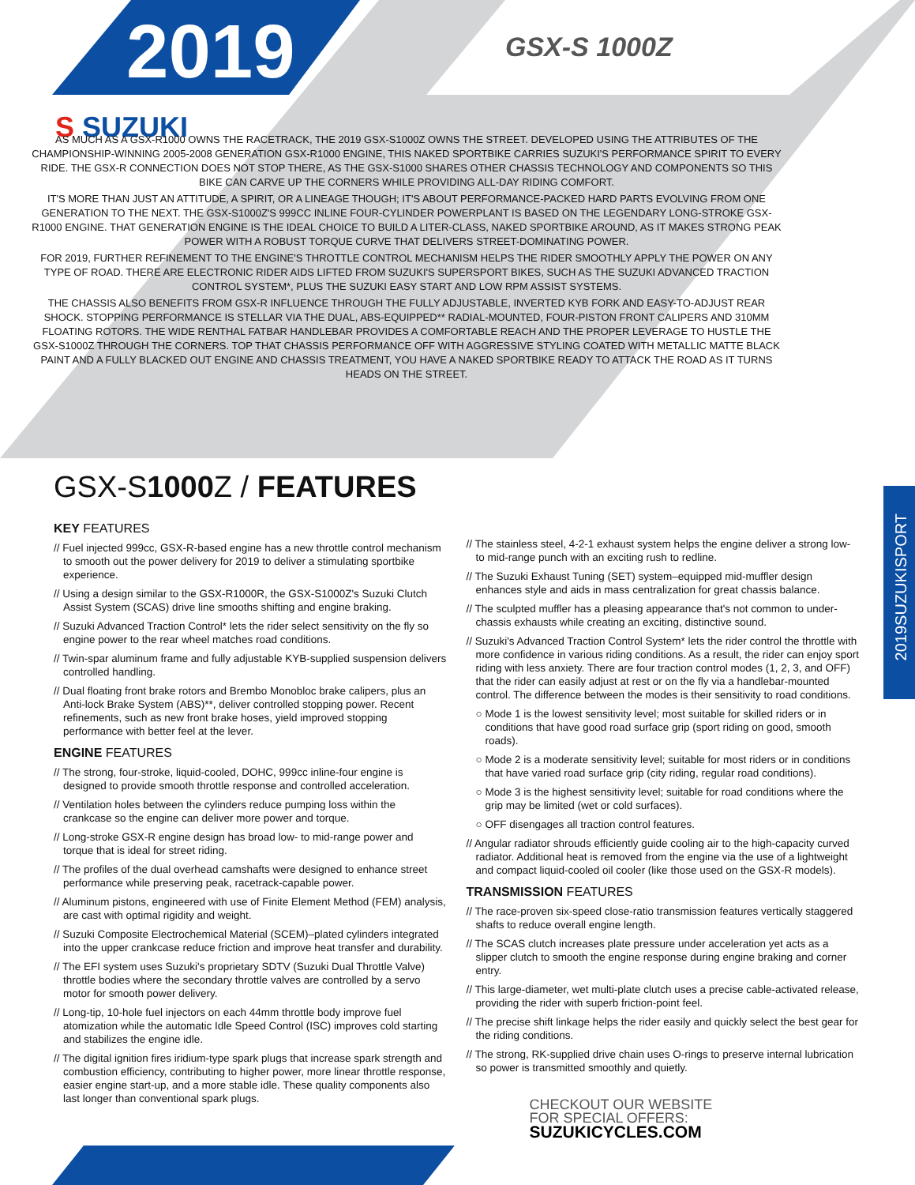2019 GSX-S 1000Z
S SUZUKI
AS MUCH AS A GSX-R1000 OWNS THE RACETRACK, THE 2019 GSX-S1000Z OWNS THE STREET. DEVELOPED USING THE ATTRIBUTES OF THE CHAMPIONSHIP-WINNING 2005-2008 GENERATION GSX-R1000 ENGINE, THIS NAKED SPORTBIKE CARRIES SUZUKI'S PERFORMANCE SPIRIT TO EVERY RIDE. THE GSX-R CONNECTION DOES NOT STOP THERE, AS THE GSX-S1000 SHARES OTHER CHASSIS TECHNOLOGY AND COMPONENTS SO THIS BIKE CAN CARVE UP THE CORNERS WHILE PROVIDING ALL-DAY RIDING COMFORT.
IT'S MORE THAN JUST AN ATTITUDE, A SPIRIT, OR A LINEAGE THOUGH; IT'S ABOUT PERFORMANCE-PACKED HARD PARTS EVOLVING FROM ONE GENERATION TO THE NEXT. THE GSX-S1000Z'S 999CC INLINE FOUR-CYLINDER POWERPLANT IS BASED ON THE LEGENDARY LONG-STROKE GSX-R1000 ENGINE. THAT GENERATION ENGINE IS THE IDEAL CHOICE TO BUILD A LITER-CLASS, NAKED SPORTBIKE AROUND, AS IT MAKES STRONG PEAK POWER WITH A ROBUST TORQUE CURVE THAT DELIVERS STREET-DOMINATING POWER.
FOR 2019, FURTHER REFINEMENT TO THE ENGINE'S THROTTLE CONTROL MECHANISM HELPS THE RIDER SMOOTHLY APPLY THE POWER ON ANY TYPE OF ROAD. THERE ARE ELECTRONIC RIDER AIDS LIFTED FROM SUZUKI'S SUPERSPORT BIKES, SUCH AS THE SUZUKI ADVANCED TRACTION CONTROL SYSTEM*, PLUS THE SUZUKI EASY START AND LOW RPM ASSIST SYSTEMS.
THE CHASSIS ALSO BENEFITS FROM GSX-R INFLUENCE THROUGH THE FULLY ADJUSTABLE, INVERTED KYB FORK AND EASY-TO-ADJUST REAR SHOCK. STOPPING PERFORMANCE IS STELLAR VIA THE DUAL, ABS-EQUIPPED** RADIAL-MOUNTED, FOUR-PISTON FRONT CALIPERS AND 310MM FLOATING ROTORS. THE WIDE RENTHAL FATBAR HANDLEBAR PROVIDES A COMFORTABLE REACH AND THE PROPER LEVERAGE TO HUSTLE THE GSX-S1000Z THROUGH THE CORNERS. TOP THAT CHASSIS PERFORMANCE OFF WITH AGGRESSIVE STYLING COATED WITH METALLIC MATTE BLACK PAINT AND A FULLY BLACKED OUT ENGINE AND CHASSIS TREATMENT, YOU HAVE A NAKED SPORTBIKE READY TO ATTACK THE ROAD AS IT TURNS HEADS ON THE STREET.
2019SUZUKISPORT
GSX-S1000 Z / FEATURES
KEY FEATURES
// Fuel injected 999cc, GSX-R-based engine has a new throttle control mechanism to smooth out the power delivery for 2019 to deliver a stimulating sportbike experience.
// Using a design similar to the GSX-R1000R, the GSX-S1000Z's Suzuki Clutch Assist System (SCAS) drive line smooths shifting and engine braking.
// Suzuki Advanced Traction Control* lets the rider select sensitivity on the fly so engine power to the rear wheel matches road conditions.
// Twin-spar aluminum frame and fully adjustable KYB-supplied suspension delivers controlled handling.
// Dual floating front brake rotors and Brembo Monobloc brake calipers, plus an Anti-lock Brake System (ABS)**, deliver controlled stopping power. Recent refinements, such as new front brake hoses, yield improved stopping performance with better feel at the lever.
ENGINE FEATURES
// The strong, four-stroke, liquid-cooled, DOHC, 999cc inline-four engine is designed to provide smooth throttle response and controlled acceleration.
// Ventilation holes between the cylinders reduce pumping loss within the crankcase so the engine can deliver more power and torque.
// Long-stroke GSX-R engine design has broad low- to mid-range power and torque that is ideal for street riding.
// The profiles of the dual overhead camshafts were designed to enhance street performance while preserving peak, racetrack-capable power.
// Aluminum pistons, engineered with use of Finite Element Method (FEM) analysis, are cast with optimal rigidity and weight.
// Suzuki Composite Electrochemical Material (SCEM)–plated cylinders integrated into the upper crankcase reduce friction and improve heat transfer and durability.
// The EFI system uses Suzuki's proprietary SDTV (Suzuki Dual Throttle Valve) throttle bodies where the secondary throttle valves are controlled by a servo motor for smooth power delivery.
// Long-tip, 10-hole fuel injectors on each 44mm throttle body improve fuel atomization while the automatic Idle Speed Control (ISC) improves cold starting and stabilizes the engine idle.
// The digital ignition fires iridium-type spark plugs that increase spark strength and combustion efficiency, contributing to higher power, more linear throttle response, easier engine start-up, and a more stable idle. These quality components also last longer than conventional spark plugs.
// The stainless steel, 4-2-1 exhaust system helps the engine deliver a strong low- to mid-range punch with an exciting rush to redline.
// The Suzuki Exhaust Tuning (SET) system–equipped mid-muffler design enhances style and aids in mass centralization for great chassis balance.
// The sculpted muffler has a pleasing appearance that's not common to under-chassis exhausts while creating an exciting, distinctive sound.
// Suzuki's Advanced Traction Control System* lets the rider control the throttle with more confidence in various riding conditions. As a result, the rider can enjoy sport riding with less anxiety. There are four traction control modes (1, 2, 3, and OFF) that the rider can easily adjust at rest or on the fly via a handlebar-mounted control. The difference between the modes is their sensitivity to road conditions.
○ Mode 1 is the lowest sensitivity level; most suitable for skilled riders or in conditions that have good road surface grip (sport riding on good, smooth roads).
○ Mode 2 is a moderate sensitivity level; suitable for most riders or in conditions that have varied road surface grip (city riding, regular road conditions).
○ Mode 3 is the highest sensitivity level; suitable for road conditions where the grip may be limited (wet or cold surfaces).
○ OFF disengages all traction control features.
// Angular radiator shrouds efficiently guide cooling air to the high-capacity curved radiator. Additional heat is removed from the engine via the use of a lightweight and compact liquid-cooled oil cooler (like those used on the GSX-R models).
TRANSMISSION FEATURES
// The race-proven six-speed close-ratio transmission features vertically staggered shafts to reduce overall engine length.
// The SCAS clutch increases plate pressure under acceleration yet acts as a slipper clutch to smooth the engine response during engine braking and corner entry.
// This large-diameter, wet multi-plate clutch uses a precise cable-activated release, providing the rider with superb friction-point feel.
// The precise shift linkage helps the rider easily and quickly select the best gear for the riding conditions.
// The strong, RK-supplied drive chain uses O-rings to preserve internal lubrication so power is transmitted smoothly and quietly.
CHECKOUT OUR WEBSITE
FOR SPECIAL OFFERS:
SUZUKICYCLES.COM